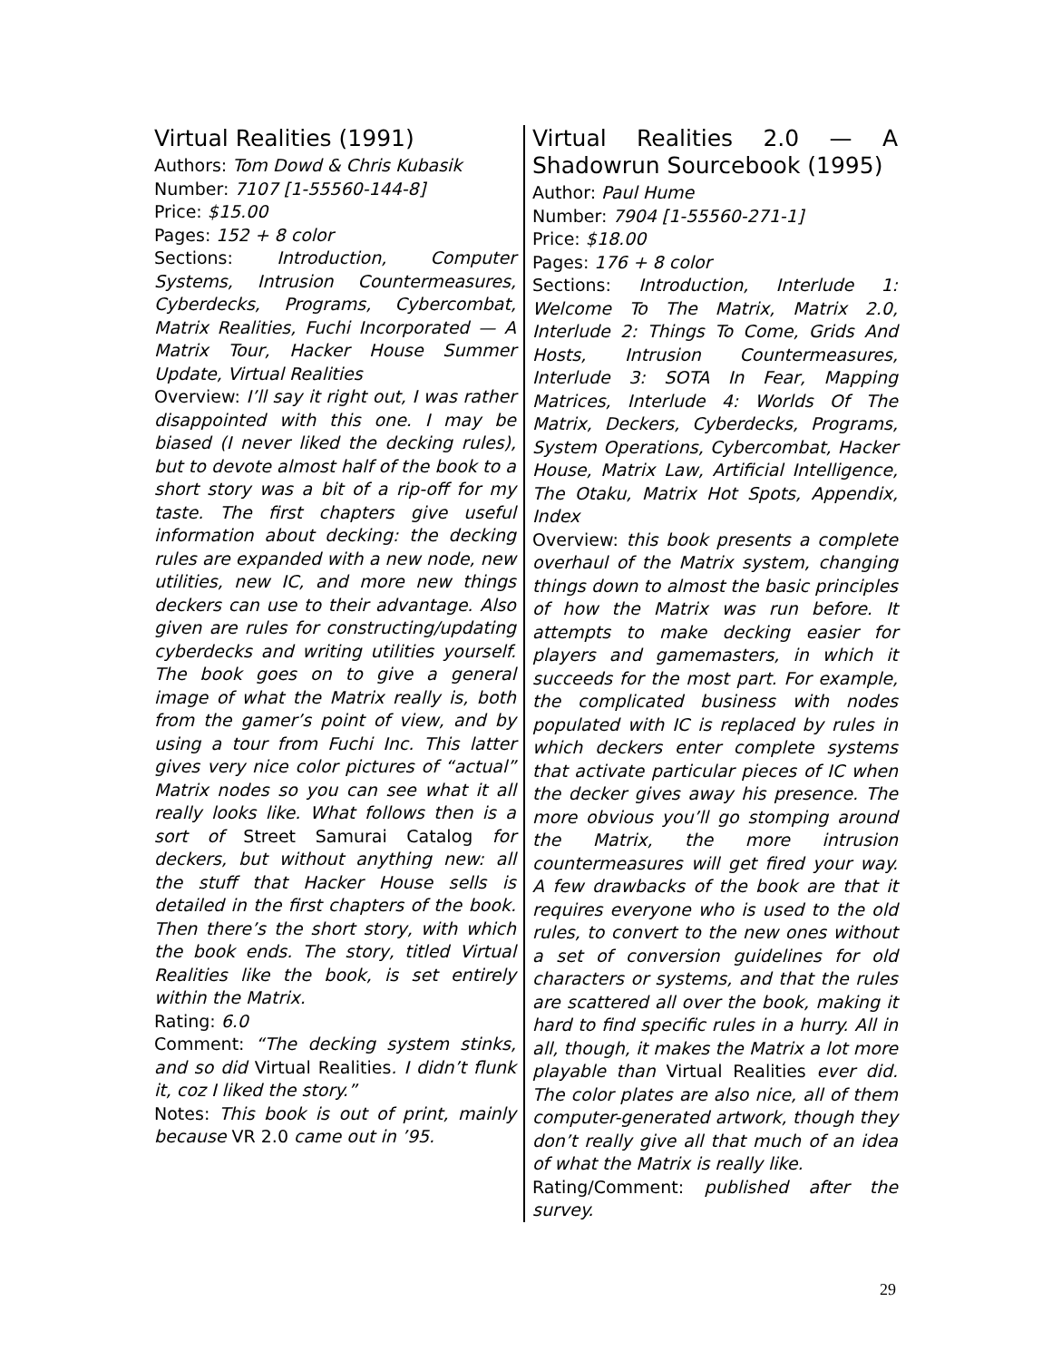Virtual Realities (1991)
Authors: Tom Dowd & Chris Kubasik
Number: 7107 [1-55560-144-8]
Price: $15.00
Pages: 152 + 8 color
Sections: Introduction, Computer Systems, Intrusion Countermeasures, Cyberdecks, Programs, Cybercombat, Matrix Realities, Fuchi Incorporated — A Matrix Tour, Hacker House Summer Update, Virtual Realities
Overview: I’ll say it right out, I was rather disappointed with this one. I may be biased (I never liked the decking rules), but to devote almost half of the book to a short story was a bit of a rip-off for my taste. The first chapters give useful information about decking: the decking rules are expanded with a new node, new utilities, new IC, and more new things deckers can use to their advantage. Also given are rules for constructing/updating cyberdecks and writing utilities yourself. The book goes on to give a general image of what the Matrix really is, both from the gamer’s point of view, and by using a tour from Fuchi Inc. This latter gives very nice color pictures of “actual” Matrix nodes so you can see what it all really looks like. What follows then is a sort of Street Samurai Catalog for deckers, but without anything new: all the stuff that Hacker House sells is detailed in the first chapters of the book. Then there’s the short story, with which the book ends. The story, titled Virtual Realities like the book, is set entirely within the Matrix.
Rating: 6.0
Comment: “The decking system stinks, and so did Virtual Realities. I didn’t flunk it, coz I liked the story.”
Notes: This book is out of print, mainly because VR 2.0 came out in ’95.
Virtual Realities 2.0 — A Shadowrun Sourcebook (1995)
Author: Paul Hume
Number: 7904 [1-55560-271-1]
Price: $18.00
Pages: 176 + 8 color
Sections: Introduction, Interlude 1: Welcome To The Matrix, Matrix 2.0, Interlude 2: Things To Come, Grids And Hosts, Intrusion Countermeasures, Interlude 3: SOTA In Fear, Mapping Matrices, Interlude 4: Worlds Of The Matrix, Deckers, Cyberdecks, Programs, System Operations, Cybercombat, Hacker House, Matrix Law, Artificial Intelligence, The Otaku, Matrix Hot Spots, Appendix, Index
Overview: this book presents a complete overhaul of the Matrix system, changing things down to almost the basic principles of how the Matrix was run before. It attempts to make decking easier for players and gamemasters, in which it succeeds for the most part. For example, the complicated business with nodes populated with IC is replaced by rules in which deckers enter complete systems that activate particular pieces of IC when the decker gives away his presence. The more obvious you’ll go stomping around the Matrix, the more intrusion countermeasures will get fired your way. A few drawbacks of the book are that it requires everyone who is used to the old rules, to convert to the new ones without a set of conversion guidelines for old characters or systems, and that the rules are scattered all over the book, making it hard to find specific rules in a hurry. All in all, though, it makes the Matrix a lot more playable than Virtual Realities ever did. The color plates are also nice, all of them computer-generated artwork, though they don’t really give all that much of an idea of what the Matrix is really like.
Rating/Comment: published after the survey.
29